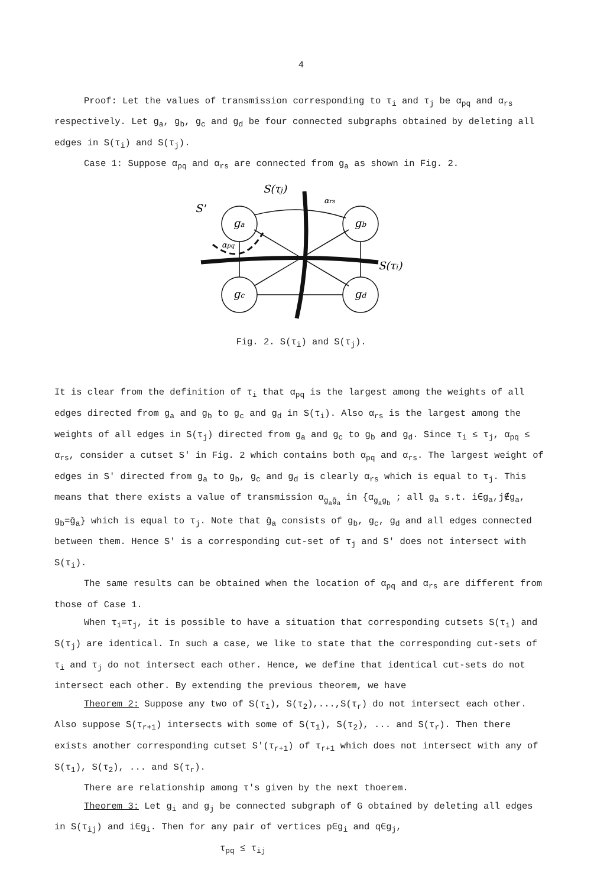4
Proof: Let the values of transmission corresponding to τ<sub>i</sub> and τ<sub>j</sub> be α<sub>pq</sub> and α<sub>rs</sub> respectively. Let g<sub>a</sub>, g<sub>b</sub>, g<sub>c</sub> and g<sub>d</sub> be four connected subgraphs obtained by deleting all edges in S(τ<sub>i</sub>) and S(τ<sub>j</sub>).
Case 1: Suppose α<sub>pq</sub> and α<sub>rs</sub> are connected from g<sub>a</sub> as shown in Fig. 2.
ga
gb
gc
gd
S(τj)
S(τi)
S'
αrs
αpq
Fig. 2. S(τ<sub>i</sub>) and S(τ<sub>j</sub>).
It is clear from the definition of τ<sub>i</sub> that α<sub>pq</sub> is the largest among the weights of all edges directed from g<sub>a</sub> and g<sub>b</sub> to g<sub>c</sub> and g<sub>d</sub> in S(τ<sub>i</sub>). Also α<sub>rs</sub> is the largest among the weights of all edges in S(τ<sub>j</sub>) directed from g<sub>a</sub> and g<sub>c</sub> to g<sub>b</sub> and g<sub>d</sub>. Since τ<sub>i</sub> ≤ τ<sub>j</sub>, α<sub>pq</sub> ≤ α<sub>rs</sub>, consider a cutset S' in Fig. 2 which contains both α<sub>pq</sub> and α<sub>rs</sub>. The largest weight of edges in S' directed from g<sub>a</sub> to g<sub>b</sub>, g<sub>c</sub> and g<sub>d</sub> is clearly α<sub>rs</sub> which is equal to τ<sub>j</sub>. This means that there exists a value of transmission α<sub>g<sub>a</sub>ḡ<sub>a</sub></sub> in {α<sub>g<sub>a</sub>g<sub>b</sub></sub> ; all g<sub>a</sub> s.t. i∈g<sub>a</sub>,j∉g<sub>a</sub>, g<sub>b</sub>=ḡ<sub>a</sub>} which is equal to τ<sub>j</sub>. Note that ḡ<sub>a</sub> consists of g<sub>b</sub>, g<sub>c</sub>, g<sub>d</sub> and all edges connected between them. Hence S' is a corresponding cut-set of τ<sub>j</sub> and S' does not intersect with S(τ<sub>i</sub>).
The same results can be obtained when the location of α<sub>pq</sub> and α<sub>rs</sub> are different from those of Case 1.
When τ<sub>i</sub>=τ<sub>j</sub>, it is possible to have a situation that corresponding cutsets S(τ<sub>i</sub>) and S(τ<sub>j</sub>) are identical. In such a case, we like to state that the corresponding cut-sets of τ<sub>i</sub> and τ<sub>j</sub> do not intersect each other. Hence, we define that identical cut-sets do not intersect each other. By extending the previous theorem, we have
Theorem 2: Suppose any two of S(τ<sub>1</sub>), S(τ<sub>2</sub>),...,S(τ<sub>r</sub>) do not intersect each other. Also suppose S(τ<sub>r+1</sub>) intersects with some of S(τ<sub>1</sub>), S(τ<sub>2</sub>), ... and S(τ<sub>r</sub>). Then there exists another corresponding cutset S'(τ<sub>r+1</sub>) of τ<sub>r+1</sub> which does not intersect with any of S(τ<sub>1</sub>), S(τ<sub>2</sub>), ... and S(τ<sub>r</sub>).
There are relationship among τ's given by the next thoerem.
Theorem 3: Let g<sub>i</sub> and g<sub>j</sub> be connected subgraph of G obtained by deleting all edges in S(τ<sub>ij</sub>) and i∈g<sub>i</sub>. Then for any pair of vertices p∈g<sub>i</sub> and q∈g<sub>j</sub>,
τ<sub>pq</sub> ≤ τ<sub>ij</sub>